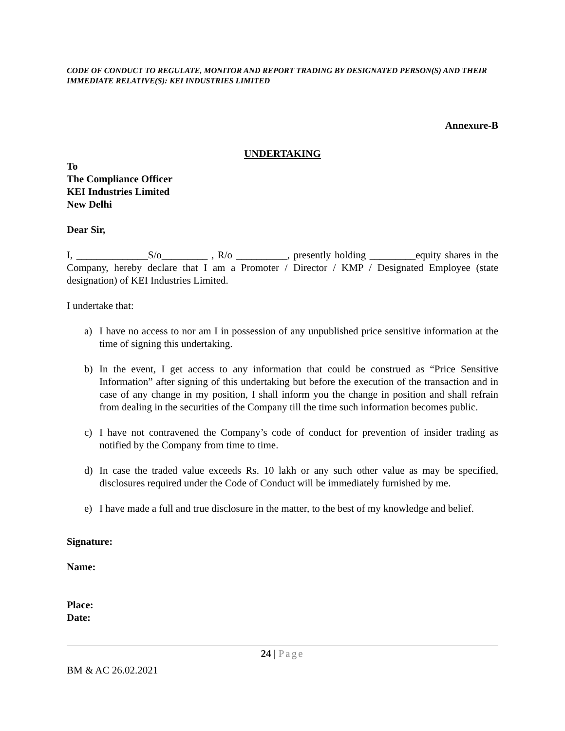CODE OF CONDUCT TO REGULATE, MONITOR AND REPORT TRADING BY DESIGNATED PERSON(S) AND THEIR IMMEDIATE RELATIVE(S): KEI INDUSTRIES LIMITED
Annexure-B
UNDERTAKING
To
The Compliance Officer
KEI Industries Limited
New Delhi
Dear Sir,
I, ______________S/o_________ , R/o __________, presently holding _________equity shares in the Company, hereby declare that I am a Promoter / Director / KMP / Designated Employee (state designation) of KEI Industries Limited.
I undertake that:
a) I have no access to nor am I in possession of any unpublished price sensitive information at the time of signing this undertaking.
b) In the event, I get access to any information that could be construed as “Price Sensitive Information” after signing of this undertaking but before the execution of the transaction and in case of any change in my position, I shall inform you the change in position and shall refrain from dealing in the securities of the Company till the time such information becomes public.
c) I have not contravened the Company’s code of conduct for prevention of insider trading as notified by the Company from time to time.
d) In case the traded value exceeds Rs. 10 lakh or any such other value as may be specified, disclosures required under the Code of Conduct will be immediately furnished by me.
e) I have made a full and true disclosure in the matter, to the best of my knowledge and belief.
Signature:
Name:
Place:
Date:
24 | Page
BM & AC 26.02.2021